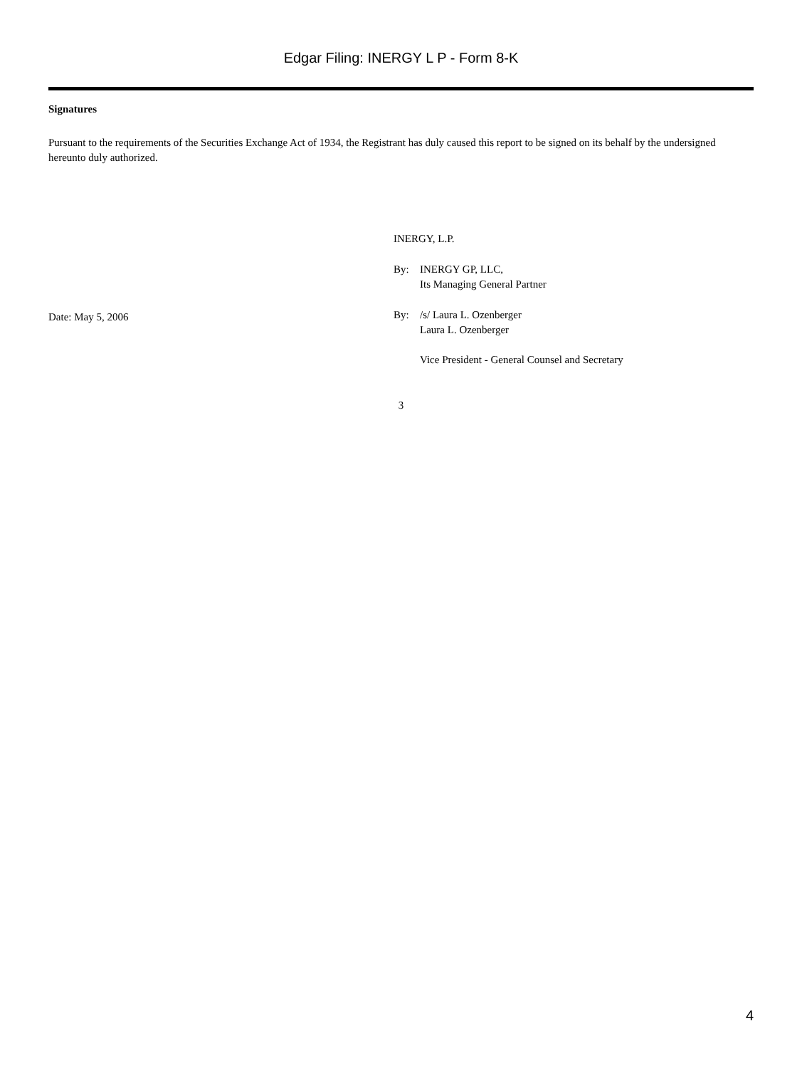Edgar Filing: INERGY L P - Form 8-K
Signatures
Pursuant to the requirements of the Securities Exchange Act of 1934, the Registrant has duly caused this report to be signed on its behalf by the undersigned hereunto duly authorized.
Date: May 5, 2006
INERGY, L.P.
By: INERGY GP, LLC,
Its Managing General Partner
By: /s/ Laura L. Ozenberger
Laura L. Ozenberger
Vice President - General Counsel and Secretary
3
4